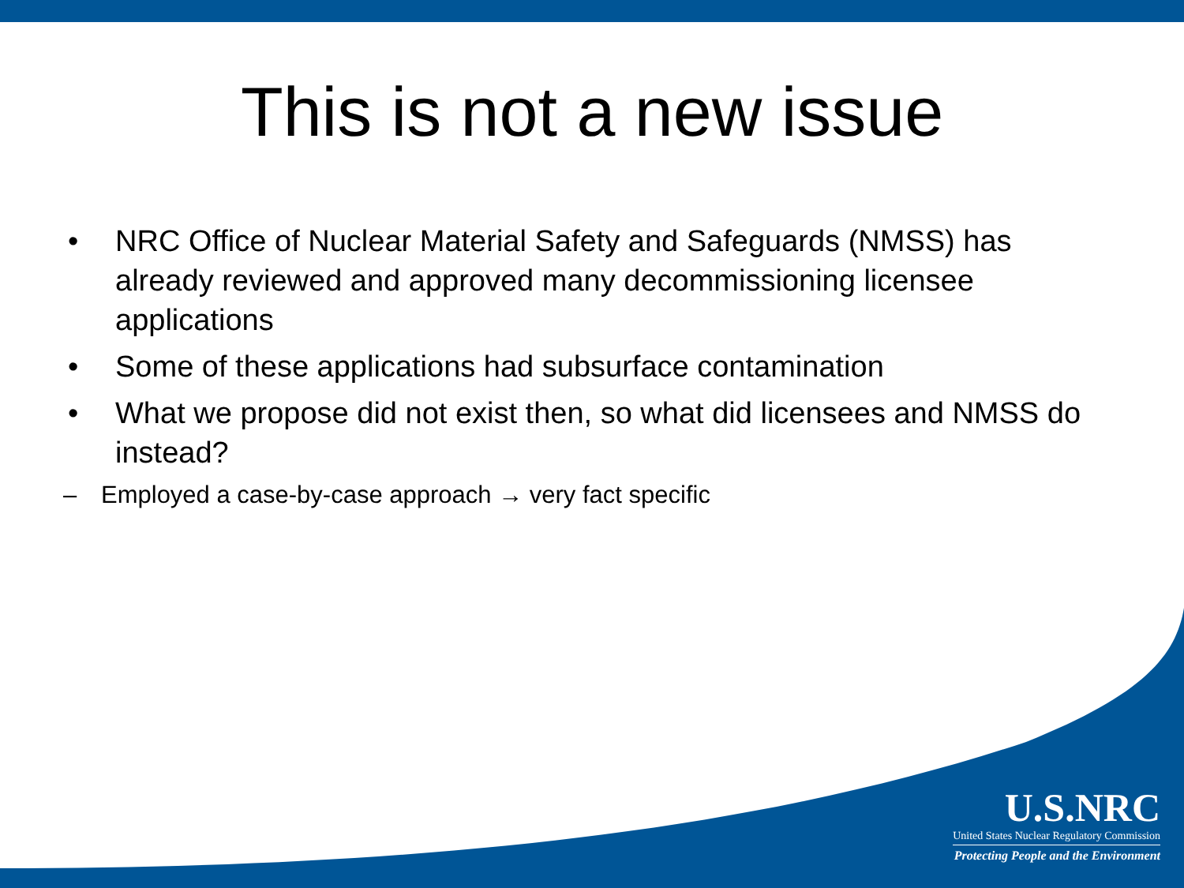This is not a new issue
• NRC Office of Nuclear Material Safety and Safeguards (NMSS) has already reviewed and approved many decommissioning licensee applications
• Some of these applications had subsurface contamination
• What we propose did not exist then, so what did licensees and NMSS do instead?
– Employed a case-by-case approach → very fact specific
U.S.NRC
United States Nuclear Regulatory Commission
Protecting People and the Environment